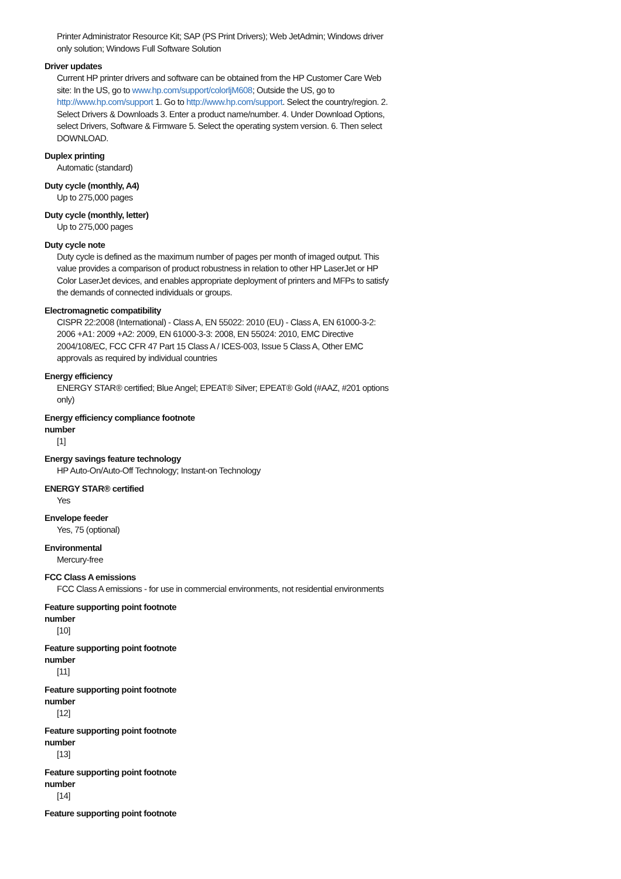Printer Administrator Resource Kit; SAP (PS Print Drivers); Web JetAdmin; Windows driver only solution; Windows Full Software Solution
Driver updates
Current HP printer drivers and software can be obtained from the HP Customer Care Web site: In the US, go to www.hp.com/support/colorljM608; Outside the US, go to http://www.hp.com/support 1. Go to http://www.hp.com/support. Select the country/region. 2. Select Drivers & Downloads 3. Enter a product name/number. 4. Under Download Options, select Drivers, Software & Firmware 5. Select the operating system version. 6. Then select DOWNLOAD.
Duplex printing
Automatic (standard)
Duty cycle (monthly, A4)
Up to 275,000 pages
Duty cycle (monthly, letter)
Up to 275,000 pages
Duty cycle note
Duty cycle is defined as the maximum number of pages per month of imaged output. This value provides a comparison of product robustness in relation to other HP LaserJet or HP Color LaserJet devices, and enables appropriate deployment of printers and MFPs to satisfy the demands of connected individuals or groups.
Electromagnetic compatibility
CISPR 22:2008 (International) - Class A, EN 55022: 2010 (EU) - Class A, EN 61000-3-2: 2006 +A1: 2009 +A2: 2009, EN 61000-3-3: 2008, EN 55024: 2010, EMC Directive 2004/108/EC, FCC CFR 47 Part 15 Class A / ICES-003, Issue 5 Class A, Other EMC approvals as required by individual countries
Energy efficiency
ENERGY STAR® certified; Blue Angel; EPEAT® Silver; EPEAT® Gold (#AAZ, #201 options only)
Energy efficiency compliance footnote number
[1]
Energy savings feature technology
HP Auto-On/Auto-Off Technology; Instant-on Technology
ENERGY STAR® certified
Yes
Envelope feeder
Yes, 75 (optional)
Environmental
Mercury-free
FCC Class A emissions
FCC Class A emissions - for use in commercial environments, not residential environments
Feature supporting point footnote number
[10]
Feature supporting point footnote number
[11]
Feature supporting point footnote number
[12]
Feature supporting point footnote number
[13]
Feature supporting point footnote number
[14]
Feature supporting point footnote